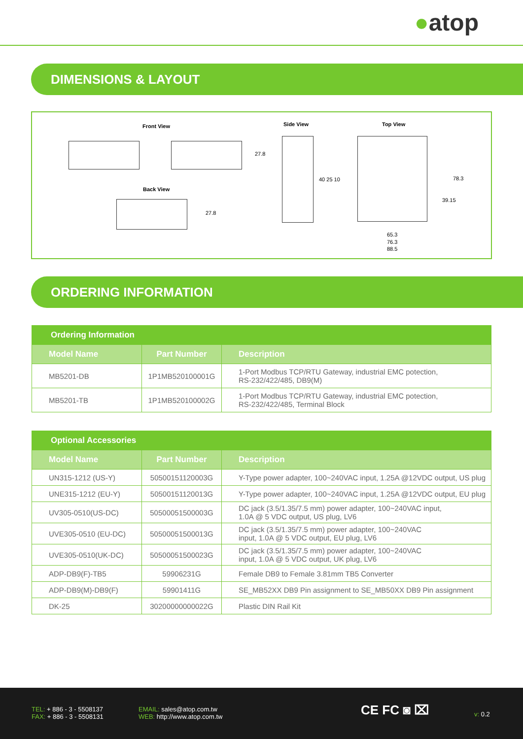●atop
DIMENSIONS & LAYOUT
Front View
Back View
Side View Top View
27.8
27.8
40 25 10 78.3
39.15
65.3
76.3
88.5
ORDERING INFORMATION
| Ordering Information | | |
| --- | --- | --- |
| Model Name | Part Number | Description |
| MB5201-DB | 1P1MB520100001G | 1-Port Modbus TCP/RTU Gateway, industrial EMC potection, RS-232/422/485, DB9(M) |
| MB5201-TB | 1P1MB520100002G | 1-Port Modbus TCP/RTU Gateway, industrial EMC potection, RS-232/422/485, Terminal Block |
| Optional Accessories | | |
| --- | --- | --- |
| Model Name | Part Number | Description |
| UN315-1212 (US-Y) | 50500151120003G | Y-Type power adapter, 100~240VAC input, 1.25A @12VDC output, US plug |
| UNE315-1212 (EU-Y) | 50500151120013G | Y-Type power adapter, 100~240VAC input, 1.25A @12VDC output, EU plug |
| UV305-0510(US-DC) | 50500051500003G | DC jack (3.5/1.35/7.5 mm) power adapter, 100~240VAC input, 1.0A @ 5 VDC output, US plug, LV6 |
| UVE305-0510 (EU-DC) | 50500051500013G | DC jack (3.5/1.35/7.5 mm) power adapter, 100~240VAC input, 1.0A @ 5 VDC output, EU plug, LV6 |
| UVE305-0510(UK-DC) | 50500051500023G | DC jack (3.5/1.35/7.5 mm) power adapter, 100~240VAC input, 1.0A @ 5 VDC output, UK plug, LV6 |
| ADP-DB9(F)-TB5 | 59906231G | Female DB9 to Female 3.81mm TB5 Converter |
| ADP-DB9(M)-DB9(F) | 59901411G | SE_MB52XX DB9 Pin assignment to SE_MB50XX DB9 Pin assignment |
| DK-25 | 30200000000022G | Plastic DIN Rail Kit |
TEL: + 886 - 3 - 5508137
FAX: + 886 - 3 - 5508131
EMAIL: sales@atop.com.tw
WEB: http://www.atop.com.tw
CE FC ◙ ⌧ v: 0.2